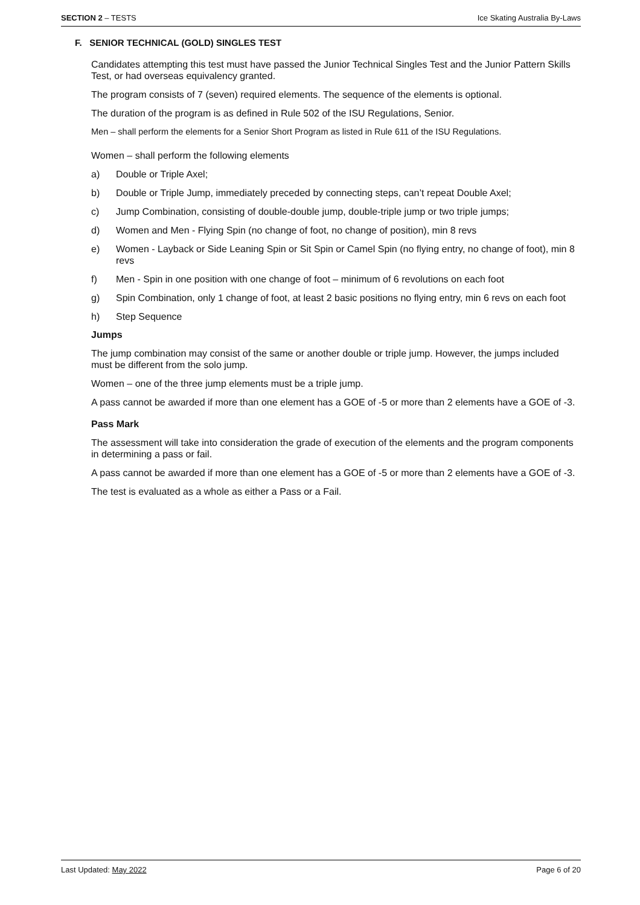SECTION 2 – TESTS Ice Skating Australia By-Laws
F. SENIOR TECHNICAL (GOLD) SINGLES TEST
Candidates attempting this test must have passed the Junior Technical Singles Test and the Junior Pattern Skills Test, or had overseas equivalency granted.
The program consists of 7 (seven) required elements. The sequence of the elements is optional.
The duration of the program is as defined in Rule 502 of the ISU Regulations, Senior.
Men – shall perform the elements for a Senior Short Program as listed in Rule 611 of the ISU Regulations.
Women – shall perform the following elements
a) Double or Triple Axel;
b) Double or Triple Jump, immediately preceded by connecting steps, can’t repeat Double Axel;
c) Jump Combination, consisting of double-double jump, double-triple jump or two triple jumps;
d) Women and Men - Flying Spin (no change of foot, no change of position), min 8 revs
e) Women - Layback or Side Leaning Spin or Sit Spin or Camel Spin (no flying entry, no change of foot), min 8 revs
f) Men - Spin in one position with one change of foot – minimum of 6 revolutions on each foot
g) Spin Combination, only 1 change of foot, at least 2 basic positions no flying entry, min 6 revs on each foot
h) Step Sequence
Jumps
The jump combination may consist of the same or another double or triple jump. However, the jumps included must be different from the solo jump.
Women – one of the three jump elements must be a triple jump.
A pass cannot be awarded if more than one element has a GOE of -5 or more than 2 elements have a GOE of -3.
Pass Mark
The assessment will take into consideration the grade of execution of the elements and the program components in determining a pass or fail.
A pass cannot be awarded if more than one element has a GOE of -5 or more than 2 elements have a GOE of -3.
The test is evaluated as a whole as either a Pass or a Fail.
Last Updated: May 2022 Page 6 of 20